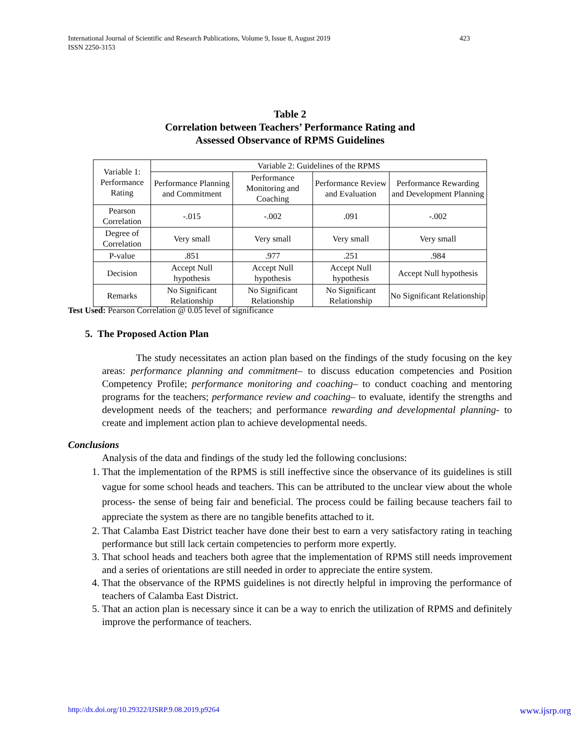423 International Journal of Scientific and Research Publications, Volume 9, Issue 8, August 2019
ISSN 2250-3153
Table 2
Correlation between Teachers’ Performance Rating and
Assessed Observance of RPMS Guidelines
| Variable 1: Performance Rating | Variable 2: Guidelines of the RPMS | | | |
| --- | --- | --- | --- | --- |
| | Performance Planning and Commitment | Performance Monitoring and Coaching | Performance Review and Evaluation | Performance Rewarding and Development Planning |
| Pearson Correlation | -.015 | -.002 | .091 | -.002 |
| Degree of Correlation | Very small | Very small | Very small | Very small |
| P-value | .851 | .977 | .251 | .984 |
| Decision | Accept Null hypothesis | Accept Null hypothesis | Accept Null hypothesis | Accept Null hypothesis |
| Remarks | No Significant Relationship | No Significant Relationship | No Significant Relationship | No Significant Relationship |
Test Used: Pearson Correlation @ 0.05 level of significance
5. The Proposed Action Plan
The study necessitates an action plan based on the findings of the study focusing on the key areas: performance planning and commitment– to discuss education competencies and Position Competency Profile; performance monitoring and coaching– to conduct coaching and mentoring programs for the teachers; performance review and coaching– to evaluate, identify the strengths and development needs of the teachers; and performance rewarding and developmental planning- to create and implement action plan to achieve developmental needs.
Conclusions
Analysis of the data and findings of the study led the following conclusions:
1. That the implementation of the RPMS is still ineffective since the observance of its guidelines is still vague for some school heads and teachers. This can be attributed to the unclear view about the whole process- the sense of being fair and beneficial. The process could be failing because teachers fail to appreciate the system as there are no tangible benefits attached to it.
2. That Calamba East District teacher have done their best to earn a very satisfactory rating in teaching performance but still lack certain competencies to perform more expertly.
3. That school heads and teachers both agree that the implementation of RPMS still needs improvement and a series of orientations are still needed in order to appreciate the entire system.
4. That the observance of the RPMS guidelines is not directly helpful in improving the performance of teachers of Calamba East District.
5. That an action plan is necessary since it can be a way to enrich the utilization of RPMS and definitely improve the performance of teachers.
http://dx.doi.org/10.29322/IJSRP.9.08.2019.p9264 www.ijsrp.org